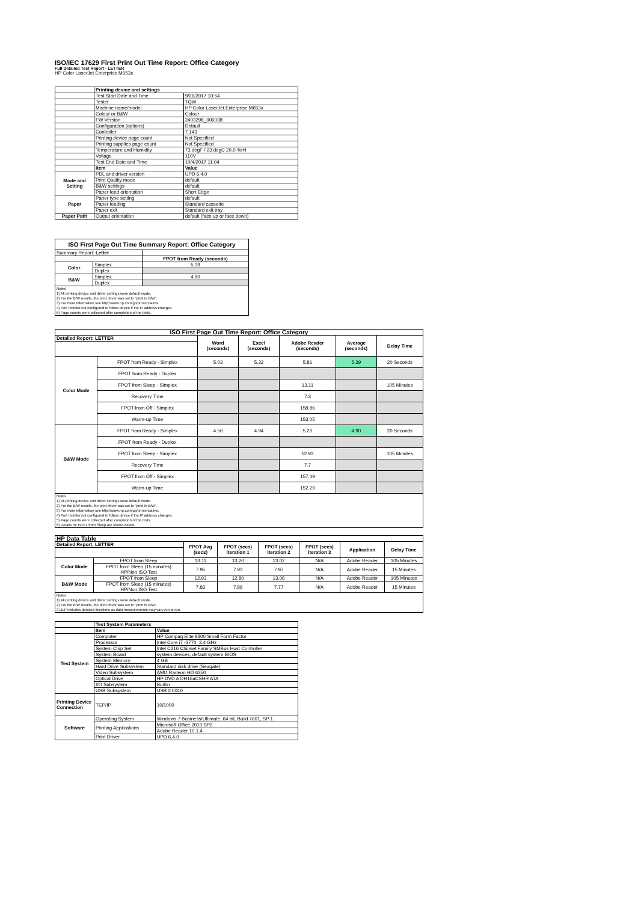ISO/IEC 17629 First Print Out Time Report: Office Category
Full Detailed Test Report - LETTER
HP Color LaserJet Enterprise M653x
| | Printing device and settings | |
| | Test Start Date and Time | 9/26/2017 10:54 |
| | Tester | TQW |
| | Machine name/model | HP Color LaserJet Enterprise M653x |
| | Colour or B&W | Colour |
| | FW Version | 2403298_006038 |
| | Configuration (options) | Default |
| | Controller | 7.143 |
| | Printing device page count | Not Specified |
| | Printing supplies page count | Not Specified |
| | Temperature and Humidity | 73 degF / 23 degC 20.0 %rH |
| | Voltage | 110V |
| | Test End Date and Time | 10/4/2017 11:04 |
| | Item | Value |
| Mode and Setting | PDL and driver version | UPD 6.4.0 |
| | Print Quality mode | default |
| | B&W settings | default |
| | Paper feed orientation | Short Edge |
| Paper | Paper type setting | default |
| | Paper feeding | Standard cassette |
| | Paper exit | Standard exit tray |
| Paper Path | Output orientation | default (face up or face down) |
| ISO First Page Out Time Summary Report: Office Category | | |
| --- | --- | --- |
| Summary Report: Letter | | |
| | | FPOT from Ready (seconds) |
| Color | Simplex | 5.39 |
| | Duplex | |
| B&W | Simplex | 4.90 |
| | Duplex | |
| Notes 1) All printing device and driver settings were default mode. 2) For the B/W results, the print driver was set to "print in B/W". 3) For more information see http://www.hp.com/go/printerclaims. 4) Port monitor not configured to follow device if the IP address changes. 5) Page counts were collected after completion of the tests. | | |
| ISO First Page Out Time Report: Office Category | | | | | | |
| --- | --- | --- | --- | --- | --- | --- |
| Detailed Report: LETTER | | Word (seconds) | Excel (seconds) | Adobe Reader (seconds) | Average (seconds) | Delay Time |
| Color Mode | FPOT from Ready - Simplex | 5.03 | 5.32 | 5.81 | 5.39 | 20 Seconds |
| | FPOT from Ready - Duplex | | | | | |
| | FPOT from Sleep - Simplex | | | 13.11 | | 105 Minutes |
| | Recovery Time | | | 7.3 | | |
| | FPOT from Off - Simplex | | | 158.86 | | |
| | Warm-up Time | | | 153.05 | | |
| B&W Mode | FPOT from Ready - Simplex | 4.56 | 4.94 | 5.20 | 4.90 | 20 Seconds |
| | FPOT from Ready - Duplex | | | | | |
| | FPOT from Sleep - Simplex | | | 12.93 | | 105 Minutes |
| | Recovery Time | | | 7.7 | | |
| | FPOT from Off - Simplex | | | 157.49 | | |
| | Warm-up Time | | | 152.29 | | |
| Notes 1) All printing device and driver settings were default mode. 2) For the B/W results, the print driver was set to "print in B/W". 3) For more information see http://www.hp.com/go/printerclaims. 4) Port monitor not configured to follow device if the IP address changes. 5) Page counts were collected after completion of the tests. 6) Details for FPOT from Sleep are shown below. | | | | | | |
| HP Data Table | | | | | | | |
| --- | --- | --- | --- | --- | --- | --- | --- |
| Detailed Report: LETTER | | FPOT Avg (secs) | FPOT (secs) Iteration 1 | FPOT (secs) Iteration 2 | FPOT (secs) Iteration 3 | Application | Delay Time |
| Color Mode | FPOT from Sleep | 13.11 | 13.20 | 13.02 | N/A | Adobe Reader | 105 Minutes |
| | FPOT from Sleep (15 minutes) HP/Non ISO Test | 7.95 | 7.93 | 7.97 | N/A | Adobe Reader | 15 Minutes |
| B&W Mode | FPOT from Sleep | 12.93 | 12.80 | 13.06 | N/A | Adobe Reader | 105 Minutes |
| | FPOT from Sleep (15 minutes) HP/Non ISO Test | 7.83 | 7.88 | 7.77 | N/A | Adobe Reader | 15 Minutes |
| Notes 1) All printing device and driver settings were default mode. 2) For the B/W results, the print driver was set to "print in B/W". 3 DLP includes detailed iterations as data measurements may vary run to run. | | | | | | | |
| | Test System Parameters | |
| | Item | Value |
| Test System | Computer | HP Compaq Elite 8300 Small Form Factor |
| | Processor | Intel Core i7 -3770, 3.4 GHz |
| | System Chip Set | Intel C216 Chipset Family SMBus Host Controller |
| | System Board | system devices, default system BIOS |
| | System Memory | 4 GB |
| | Hard Drive Subsystem | Standard disk drive (Seagate) |
| | Video Subsystem | AMD Radeon HD 6350 |
| | Optical Drive | HP DVD A DH16aCSHR ATA |
| | I/O Subsystem | Builtin |
| | USB Subsystem | USB 2.0/3.0 |
| Printing Device Connection | TCP/IP | 10/1000 |
| Software | Operating System | Windows 7 Business/Ultimate, 64 bit, Build 7601, SP 1 |
| | Printing Applications | Microsoft Office 2010 SP2 |
| | | Adobe Reader 10.1.4 |
| | Print Driver | UPD 6.4.0 |